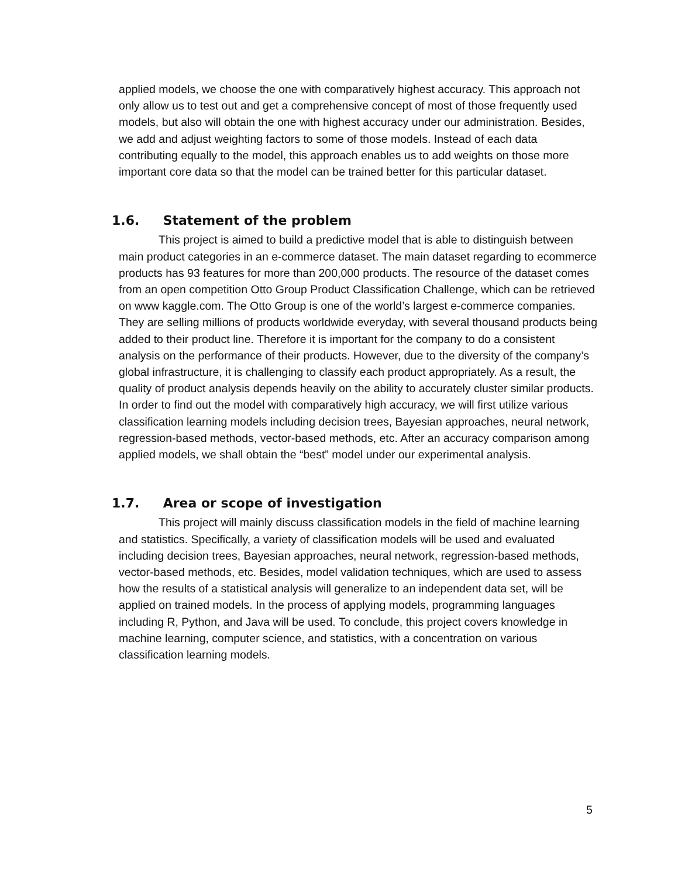applied models, we choose the one with comparatively highest accuracy. This approach not only allow us to test out and get a comprehensive concept of most of those frequently used models, but also will obtain the one with highest accuracy under our administration. Besides, we add and adjust weighting factors to some of those models. Instead of each data contributing equally to the model, this approach enables us to add weights on those more important core data so that the model can be trained better for this particular dataset.
1.6. Statement of the problem
This project is aimed to build a predictive model that is able to distinguish between main product categories in an e-commerce dataset. The main dataset regarding to ecommerce products has 93 features for more than 200,000 products. The resource of the dataset comes from an open competition Otto Group Product Classification Challenge, which can be retrieved on www kaggle.com. The Otto Group is one of the world’s largest e-commerce companies. They are selling millions of products worldwide everyday, with several thousand products being added to their product line. Therefore it is important for the company to do a consistent analysis on the performance of their products. However, due to the diversity of the company’s global infrastructure, it is challenging to classify each product appropriately. As a result, the quality of product analysis depends heavily on the ability to accurately cluster similar products. In order to find out the model with comparatively high accuracy, we will first utilize various classification learning models including decision trees, Bayesian approaches, neural network, regression-based methods, vector-based methods, etc. After an accuracy comparison among applied models, we shall obtain the “best” model under our experimental analysis.
1.7. Area or scope of investigation
This project will mainly discuss classification models in the field of machine learning and statistics. Specifically, a variety of classification models will be used and evaluated including decision trees, Bayesian approaches, neural network, regression-based methods, vector-based methods, etc. Besides, model validation techniques, which are used to assess how the results of a statistical analysis will generalize to an independent data set, will be applied on trained models. In the process of applying models, programming languages including R, Python, and Java will be used. To conclude, this project covers knowledge in machine learning, computer science, and statistics, with a concentration on various classification learning models.
5